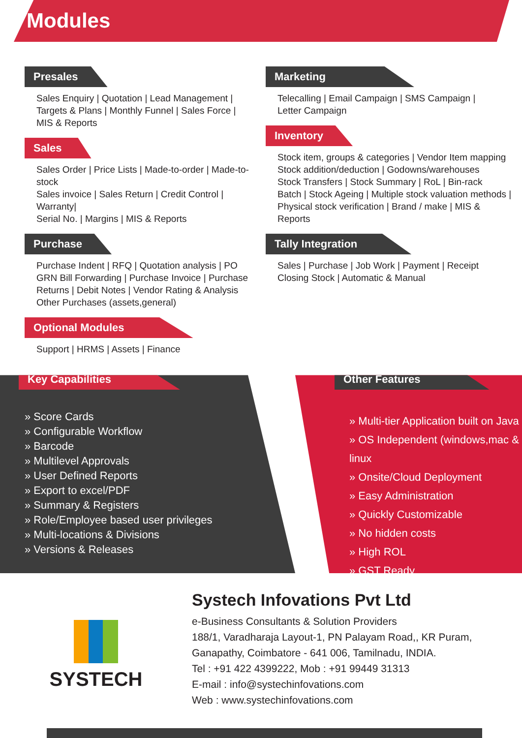Modules
Presales
Sales Enquiry | Quotation | Lead Management |
Targets & Plans | Monthly Funnel | Sales Force |
MIS & Reports
Sales
Sales Order | Price Lists | Made-to-order | Made-to-stock
Sales invoice | Sales Return | Credit Control | Warranty|
Serial No. | Margins | MIS & Reports
Purchase
Purchase Indent | RFQ | Quotation analysis | PO
GRN Bill Forwarding | Purchase Invoice | Purchase
Returns | Debit Notes | Vendor Rating & Analysis
Other Purchases (assets,general)
Optional Modules
Support | HRMS | Assets | Finance
Marketing
Telecalling | Email Campaign | SMS Campaign |
Letter Campaign
Inventory
Stock item, groups & categories | Vendor Item mapping
Stock addition/deduction | Godowns/warehouses
Stock Transfers | Stock Summary | RoL | Bin-rack
Batch | Stock Ageing | Multiple stock valuation methods |
Physical stock verification | Brand / make | MIS & Reports
Tally Integration
Sales | Purchase | Job Work | Payment | Receipt
Closing Stock | Automatic & Manual
Key Capabilities
» Score Cards
» Configurable Workflow
» Barcode
» Multilevel Approvals
» User Defined Reports
» Export to excel/PDF
» Summary & Registers
» Role/Employee based user privileges
» Multi-locations & Divisions
» Versions & Releases
Other Features
» Multi-tier Application built on Java
» OS Independent (windows,mac & linux
» Onsite/Cloud Deployment
» Easy Administration
» Quickly Customizable
» No hidden costs
» High ROL
» GST Ready
SYSTECH
Systech Infovations Pvt Ltd
e-Business Consultants & Solution Providers
188/1, Varadharaja Layout-1, PN Palayam Road,, KR Puram,
Ganapathy, Coimbatore - 641 006, Tamilnadu, INDIA.
Tel : +91 422 4399222, Mob : +91 99449 31313
E-mail : info@systechinfovations.com
Web : www.systechinfovations.com